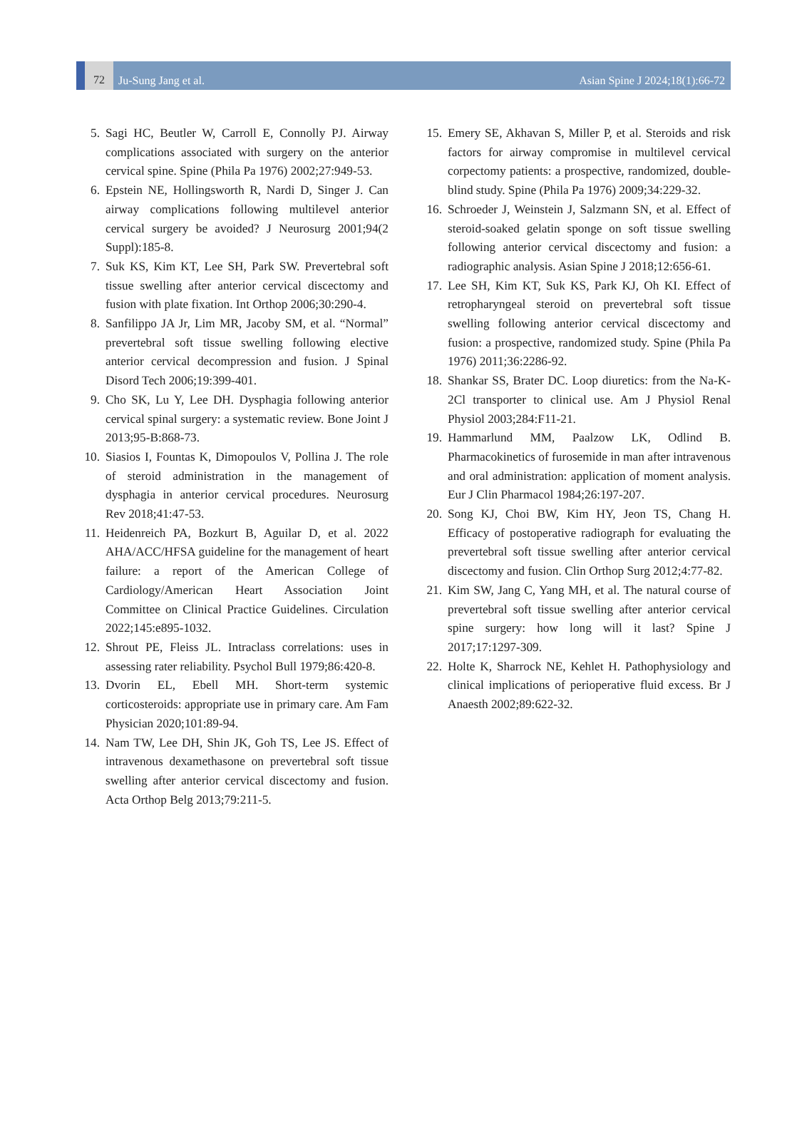72
Ju-Sung Jang et al.
Asian Spine J 2024;18(1):66-72
5. Sagi HC, Beutler W, Carroll E, Connolly PJ. Airway complications associated with surgery on the anterior cervical spine. Spine (Phila Pa 1976) 2002;27:949-53.
6. Epstein NE, Hollingsworth R, Nardi D, Singer J. Can airway complications following multilevel anterior cervical surgery be avoided? J Neurosurg 2001;94(2 Suppl):185-8.
7. Suk KS, Kim KT, Lee SH, Park SW. Prevertebral soft tissue swelling after anterior cervical discectomy and fusion with plate fixation. Int Orthop 2006;30:290-4.
8. Sanfilippo JA Jr, Lim MR, Jacoby SM, et al. “Normal” prevertebral soft tissue swelling following elective anterior cervical decompression and fusion. J Spinal Disord Tech 2006;19:399-401.
9. Cho SK, Lu Y, Lee DH. Dysphagia following anterior cervical spinal surgery: a systematic review. Bone Joint J 2013;95-B:868-73.
10. Siasios I, Fountas K, Dimopoulos V, Pollina J. The role of steroid administration in the management of dysphagia in anterior cervical procedures. Neurosurg Rev 2018;41:47-53.
11. Heidenreich PA, Bozkurt B, Aguilar D, et al. 2022 AHA/ACC/HFSA guideline for the management of heart failure: a report of the American College of Cardiology/American Heart Association Joint Committee on Clinical Practice Guidelines. Circulation 2022;145:e895-1032.
12. Shrout PE, Fleiss JL. Intraclass correlations: uses in assessing rater reliability. Psychol Bull 1979;86:420-8.
13. Dvorin EL, Ebell MH. Short-term systemic corticosteroids: appropriate use in primary care. Am Fam Physician 2020;101:89-94.
14. Nam TW, Lee DH, Shin JK, Goh TS, Lee JS. Effect of intravenous dexamethasone on prevertebral soft tissue swelling after anterior cervical discectomy and fusion. Acta Orthop Belg 2013;79:211-5.
15. Emery SE, Akhavan S, Miller P, et al. Steroids and risk factors for airway compromise in multilevel cervical corpectomy patients: a prospective, randomized, double-blind study. Spine (Phila Pa 1976) 2009;34:229-32.
16. Schroeder J, Weinstein J, Salzmann SN, et al. Effect of steroid-soaked gelatin sponge on soft tissue swelling following anterior cervical discectomy and fusion: a radiographic analysis. Asian Spine J 2018;12:656-61.
17. Lee SH, Kim KT, Suk KS, Park KJ, Oh KI. Effect of retropharyngeal steroid on prevertebral soft tissue swelling following anterior cervical discectomy and fusion: a prospective, randomized study. Spine (Phila Pa 1976) 2011;36:2286-92.
18. Shankar SS, Brater DC. Loop diuretics: from the Na-K-2Cl transporter to clinical use. Am J Physiol Renal Physiol 2003;284:F11-21.
19. Hammarlund MM, Paalzow LK, Odlind B. Pharmacokinetics of furosemide in man after intravenous and oral administration: application of moment analysis. Eur J Clin Pharmacol 1984;26:197-207.
20. Song KJ, Choi BW, Kim HY, Jeon TS, Chang H. Efficacy of postoperative radiograph for evaluating the prevertebral soft tissue swelling after anterior cervical discectomy and fusion. Clin Orthop Surg 2012;4:77-82.
21. Kim SW, Jang C, Yang MH, et al. The natural course of prevertebral soft tissue swelling after anterior cervical spine surgery: how long will it last? Spine J 2017;17:1297-309.
22. Holte K, Sharrock NE, Kehlet H. Pathophysiology and clinical implications of perioperative fluid excess. Br J Anaesth 2002;89:622-32.